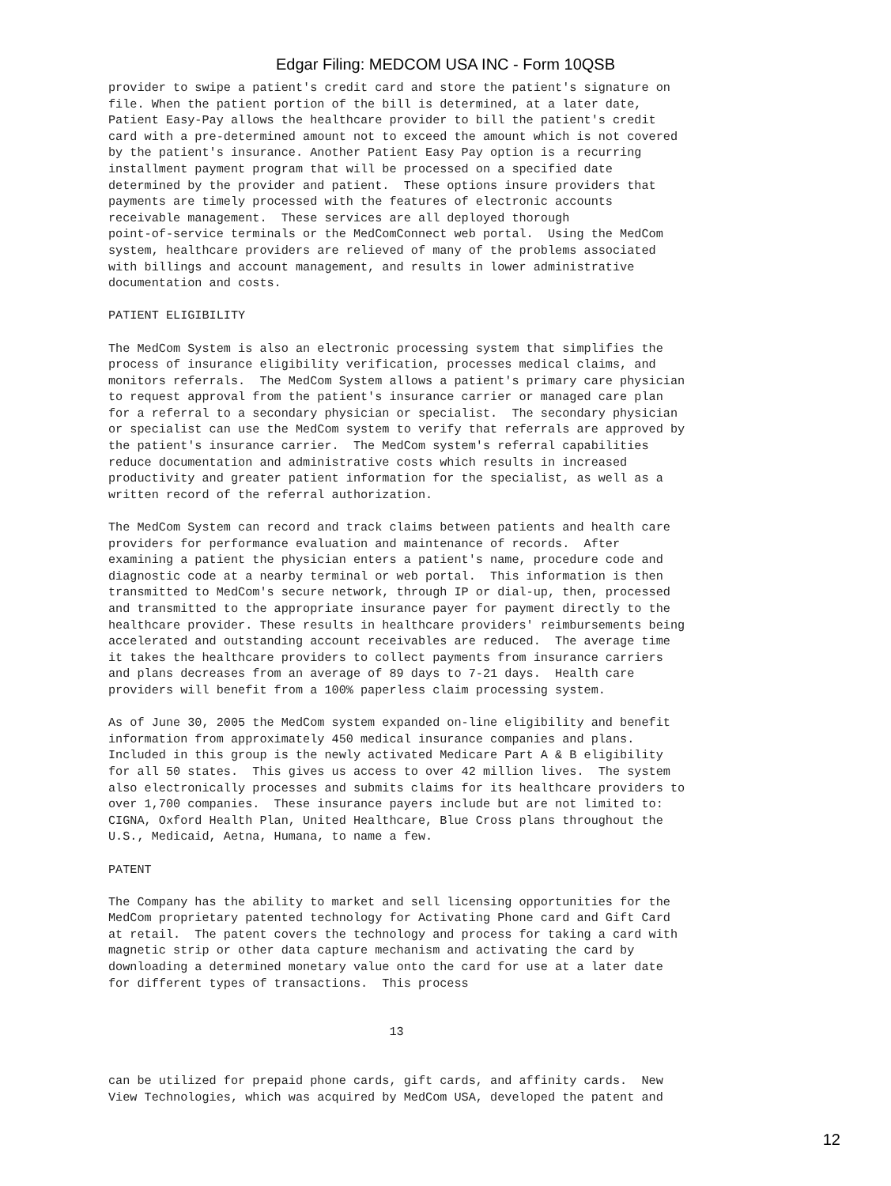Edgar Filing: MEDCOM USA INC - Form 10QSB
provider to swipe a patient's credit card and store the patient's signature on
file. When the patient portion of the bill is determined, at a later date,
Patient Easy-Pay allows the healthcare provider to bill the patient's credit
card with a pre-determined amount not to exceed the amount which is not covered
by the patient's insurance. Another Patient Easy Pay option is a recurring
installment payment program that will be processed on a specified date
determined by the provider and patient.  These options insure providers that
payments are timely processed with the features of electronic accounts
receivable management.  These services are all deployed thorough
point-of-service terminals or the MedComConnect web portal.  Using the MedCom
system, healthcare providers are relieved of many of the problems associated
with billings and account management, and results in lower administrative
documentation and costs.

PATIENT ELIGIBILITY

The MedCom System is also an electronic processing system that simplifies the
process of insurance eligibility verification, processes medical claims, and
monitors referrals.  The MedCom System allows a patient's primary care physician
to request approval from the patient's insurance carrier or managed care plan
for a referral to a secondary physician or specialist.  The secondary physician
or specialist can use the MedCom system to verify that referrals are approved by
the patient's insurance carrier.  The MedCom system's referral capabilities
reduce documentation and administrative costs which results in increased
productivity and greater patient information for the specialist, as well as a
written record of the referral authorization.

The MedCom System can record and track claims between patients and health care
providers for performance evaluation and maintenance of records.  After
examining a patient the physician enters a patient's name, procedure code and
diagnostic code at a nearby terminal or web portal.  This information is then
transmitted to MedCom's secure network, through IP or dial-up, then, processed
and transmitted to the appropriate insurance payer for payment directly to the
healthcare provider. These results in healthcare providers' reimbursements being
accelerated and outstanding account receivables are reduced.  The average time
it takes the healthcare providers to collect payments from insurance carriers
and plans decreases from an average of 89 days to 7-21 days.  Health care
providers will benefit from a 100% paperless claim processing system.

As of June 30, 2005 the MedCom system expanded on-line eligibility and benefit
information from approximately 450 medical insurance companies and plans.
Included in this group is the newly activated Medicare Part A & B eligibility
for all 50 states.  This gives us access to over 42 million lives.  The system
also electronically processes and submits claims for its healthcare providers to
over 1,700 companies.  These insurance payers include but are not limited to:
CIGNA, Oxford Health Plan, United Healthcare, Blue Cross plans throughout the
U.S., Medicaid, Aetna, Humana, to name a few.

PATENT

The Company has the ability to market and sell licensing opportunities for the
MedCom proprietary patented technology for Activating Phone card and Gift Card
at retail.  The patent covers the technology and process for taking a card with
magnetic strip or other data capture mechanism and activating the card by
downloading a determined monetary value onto the card for use at a later date
for different types of transactions.  This process


                                       13


can be utilized for prepaid phone cards, gift cards, and affinity cards.  New
View Technologies, which was acquired by MedCom USA, developed the patent and
12